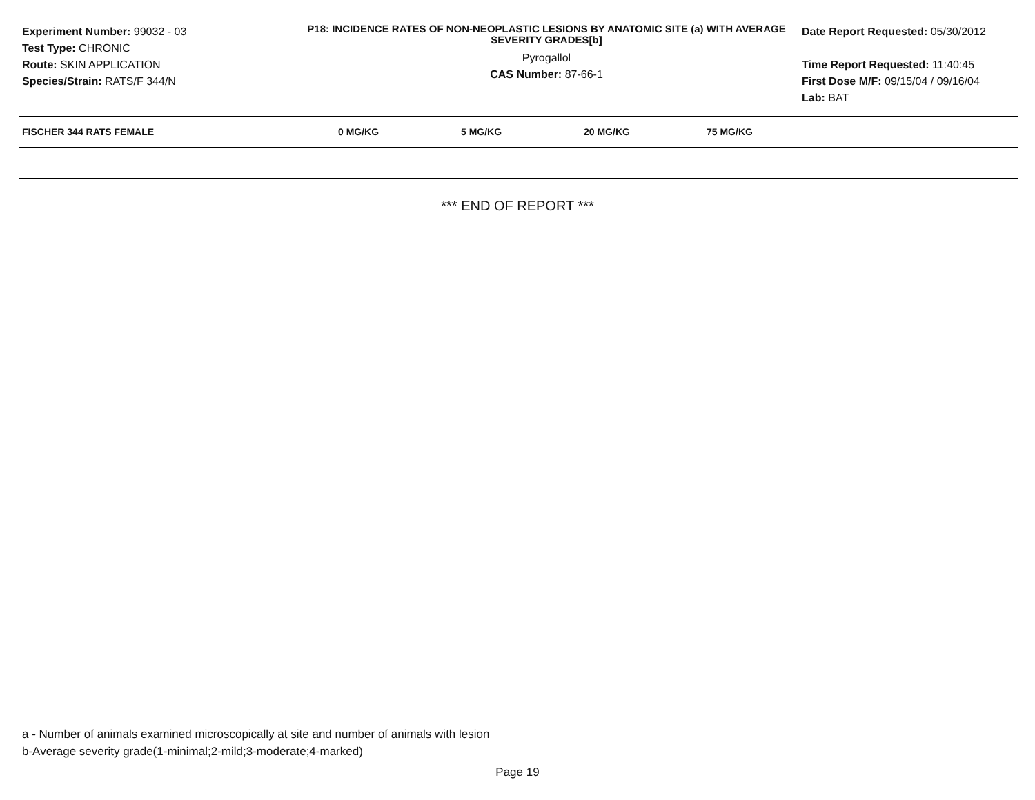Experiment Number: 99032 - 03
Test Type: CHRONIC
Route: SKIN APPLICATION
Species/Strain: RATS/F 344/N
P18: INCIDENCE RATES OF NON-NEOPLASTIC LESIONS BY ANATOMIC SITE (a) WITH AVERAGE SEVERITY GRADES[b]
Pyrogallol
CAS Number: 87-66-1
Date Report Requested: 05/30/2012
Time Report Requested: 11:40:45
First Dose M/F: 09/15/04 / 09/16/04
Lab: BAT
| FISCHER 344 RATS FEMALE | 0 MG/KG | 5 MG/KG | 20 MG/KG | 75 MG/KG |
| --- | --- | --- | --- | --- |
*** END OF REPORT ***
a - Number of animals examined microscopically at site and number of animals with lesion
b-Average severity grade(1-minimal;2-mild;3-moderate;4-marked)
Page 19